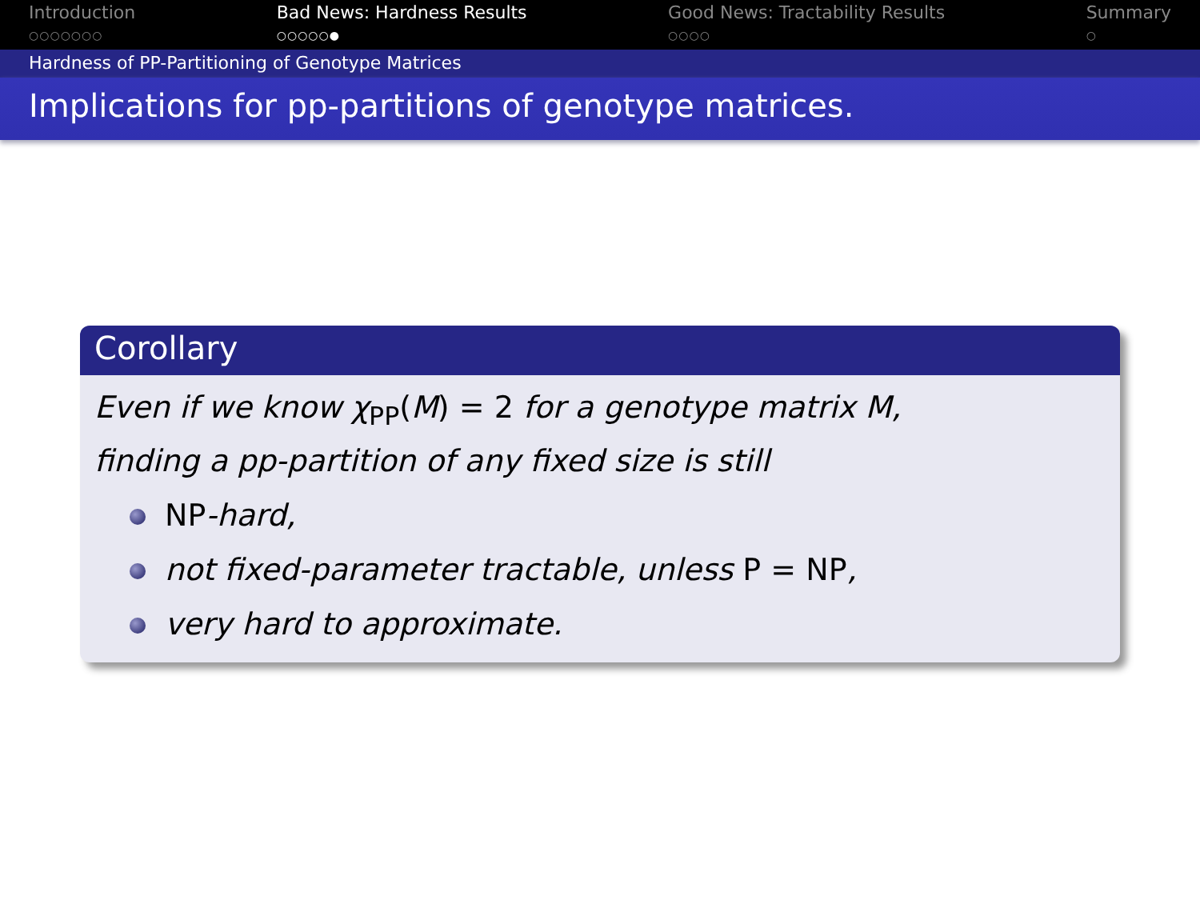Introduction
○○○○○○○
Bad News: Hardness Results
○○○○○●
Good News: Tractability Results
○○○○
Summary
○
Hardness of PP-Partitioning of Genotype Matrices
Implications for pp-partitions of genotype matrices.
Corollary
Even if we know χ<sub>PP</sub>(M) = 2 for a genotype matrix M,
finding a pp-partition of any fixed size is still
NP-hard,
not fixed-parameter tractable, unless P = NP,
very hard to approximate.